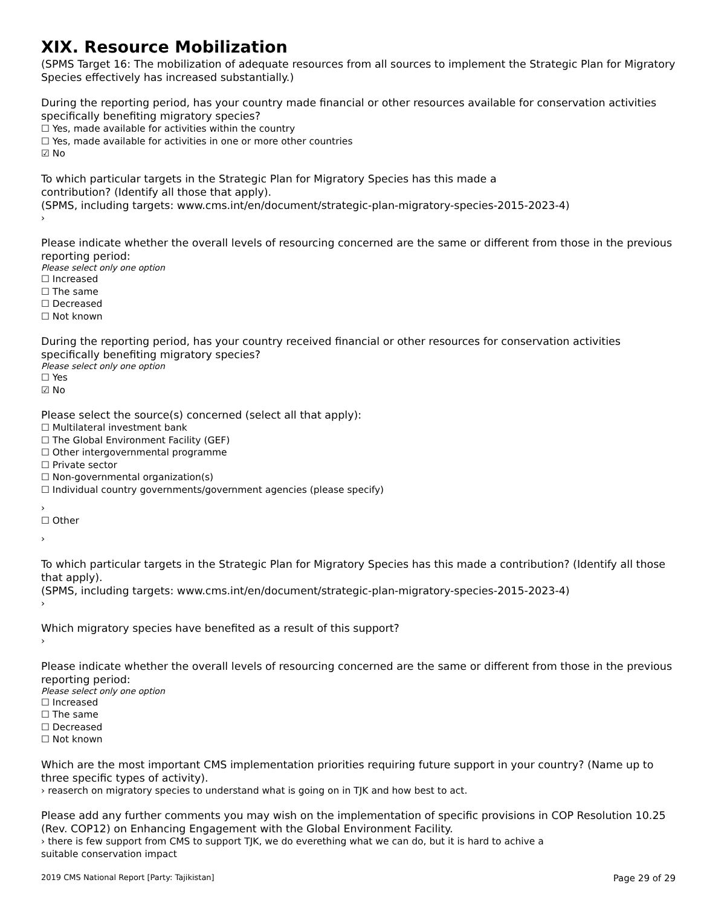XIX. Resource Mobilization
(SPMS Target 16: The mobilization of adequate resources from all sources to implement the Strategic Plan for Migratory Species effectively has increased substantially.)
During the reporting period, has your country made financial or other resources available for conservation activities specifically benefiting migratory species?
☐ Yes, made available for activities within the country
☐ Yes, made available for activities in one or more other countries
☑ No
To which particular targets in the Strategic Plan for Migratory Species has this made a
contribution? (Identify all those that apply).
(SPMS, including targets: www.cms.int/en/document/strategic-plan-migratory-species-2015-2023-4)
›
Please indicate whether the overall levels of resourcing concerned are the same or different from those in the previous reporting period:
Please select only one option
☐ Increased
☐ The same
☐ Decreased
☐ Not known
During the reporting period, has your country received financial or other resources for conservation activities specifically benefiting migratory species?
Please select only one option
☐ Yes
☑ No
Please select the source(s) concerned (select all that apply):
☐ Multilateral investment bank
☐ The Global Environment Facility (GEF)
☐ Other intergovernmental programme
☐ Private sector
☐ Non-governmental organization(s)
☐ Individual country governments/government agencies (please specify)
›
☐ Other
›
To which particular targets in the Strategic Plan for Migratory Species has this made a contribution? (Identify all those that apply).
(SPMS, including targets: www.cms.int/en/document/strategic-plan-migratory-species-2015-2023-4)
›
Which migratory species have benefited as a result of this support?
›
Please indicate whether the overall levels of resourcing concerned are the same or different from those in the previous reporting period:
Please select only one option
☐ Increased
☐ The same
☐ Decreased
☐ Not known
Which are the most important CMS implementation priorities requiring future support in your country? (Name up to three specific types of activity).
› reaserch on migratory species to understand what is going on in TJK and how best to act.
Please add any further comments you may wish on the implementation of specific provisions in COP Resolution 10.25 (Rev. COP12) on Enhancing Engagement with the Global Environment Facility.
› there is few support from CMS to support TJK, we do everething what we can do, but it is hard to achive a
suitable conservation impact
2019 CMS National Report [Party: Tajikistan] Page 29 of 29